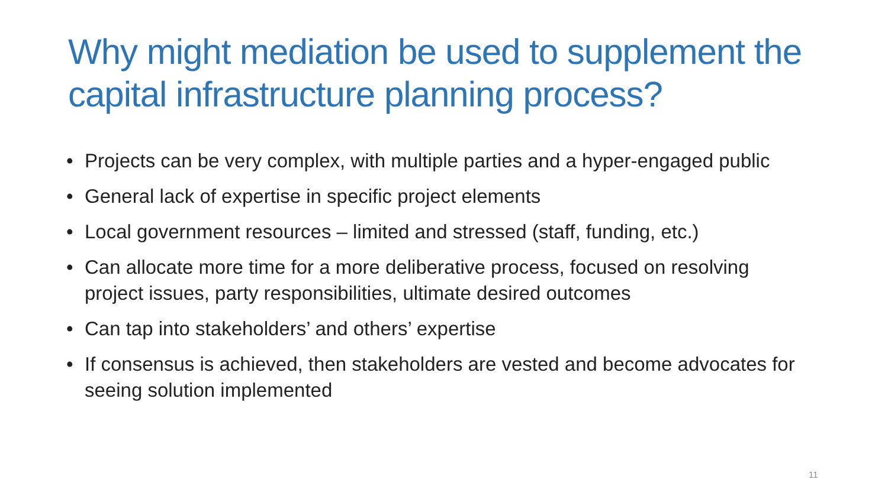Why might mediation be used to supplement the capital infrastructure planning process?
• Projects can be very complex, with multiple parties and a hyper-engaged public
• General lack of expertise in specific project elements
• Local government resources – limited and stressed (staff, funding, etc.)
• Can allocate more time for a more deliberative process, focused on resolving project issues, party responsibilities, ultimate desired outcomes
• Can tap into stakeholders’ and others’ expertise
• If consensus is achieved, then stakeholders are vested and become advocates for seeing solution implemented
11